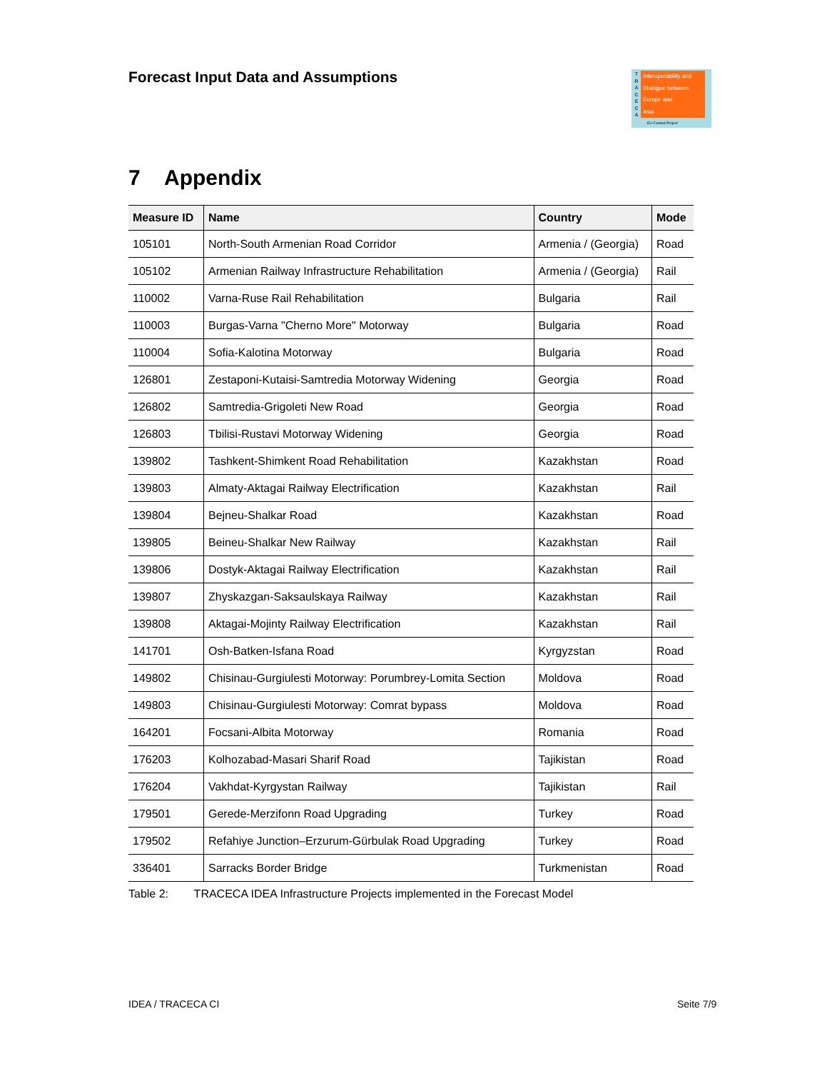Forecast Input Data and Assumptions
T R A C E C A
Interoperability and
Dialogue between
Europe and
Asia
EU-Funded Project
7 Appendix
| Measure ID | Name | Country | Mode |
| --- | --- | --- | --- |
| 105101 | North-South Armenian Road Corridor | Armenia / (Georgia) | Road |
| 105102 | Armenian Railway Infrastructure Rehabilitation | Armenia / (Georgia) | Rail |
| 110002 | Varna-Ruse Rail Rehabilitation | Bulgaria | Rail |
| 110003 | Burgas-Varna "Cherno More" Motorway | Bulgaria | Road |
| 110004 | Sofia-Kalotina Motorway | Bulgaria | Road |
| 126801 | Zestaponi-Kutaisi-Samtredia Motorway Widening | Georgia | Road |
| 126802 | Samtredia-Grigoleti New Road | Georgia | Road |
| 126803 | Tbilisi-Rustavi Motorway Widening | Georgia | Road |
| 139802 | Tashkent-Shimkent Road Rehabilitation | Kazakhstan | Road |
| 139803 | Almaty-Aktagai Railway Electrification | Kazakhstan | Rail |
| 139804 | Bejneu-Shalkar Road | Kazakhstan | Road |
| 139805 | Beineu-Shalkar New Railway | Kazakhstan | Rail |
| 139806 | Dostyk-Aktagai Railway Electrification | Kazakhstan | Rail |
| 139807 | Zhyskazgan-Saksaulskaya Railway | Kazakhstan | Rail |
| 139808 | Aktagai-Mojinty Railway Electrification | Kazakhstan | Rail |
| 141701 | Osh-Batken-Isfana Road | Kyrgyzstan | Road |
| 149802 | Chisinau-Gurgiulesti Motorway: Porumbrey-Lomita Section | Moldova | Road |
| 149803 | Chisinau-Gurgiulesti Motorway: Comrat bypass | Moldova | Road |
| 164201 | Focsani-Albita Motorway | Romania | Road |
| 176203 | Kolhozabad-Masari Sharif Road | Tajikistan | Road |
| 176204 | Vakhdat-Kyrgystan Railway | Tajikistan | Rail |
| 179501 | Gerede-Merzifonn Road Upgrading | Turkey | Road |
| 179502 | Refahiye Junction–Erzurum-Gürbulak Road Upgrading | Turkey | Road |
| 336401 | Sarracks Border Bridge | Turkmenistan | Road |
Table 2: TRACECA IDEA Infrastructure Projects implemented in the Forecast Model
IDEA / TRACECA CI Seite 7/9